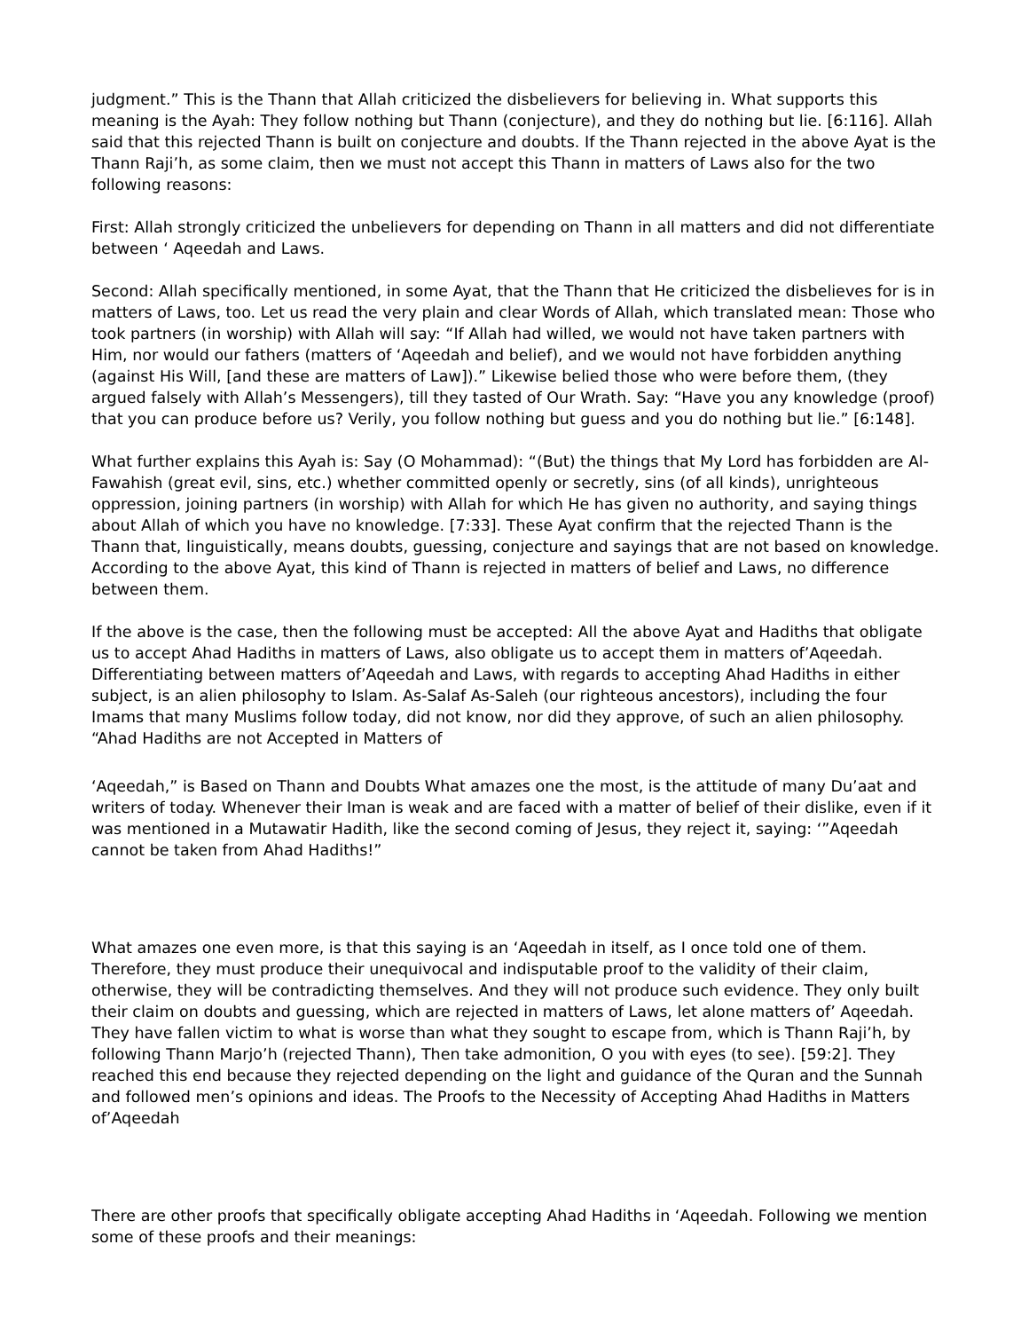judgment.” This is the Thann that Allah criticized the disbelievers for believing in. What supports this meaning is the Ayah: They follow nothing but Thann (conjecture), and they do nothing but lie. [6:116]. Allah said that this rejected Thann is built on conjecture and doubts. If the Thann rejected in the above Ayat is the Thann Raji’h, as some claim, then we must not accept this Thann in matters of Laws also for the two following reasons:
First: Allah strongly criticized the unbelievers for depending on Thann in all matters and did not differentiate between ‘ Aqeedah and Laws.
Second: Allah specifically mentioned, in some Ayat, that the Thann that He criticized the disbelieves for is in matters of Laws, too. Let us read the very plain and clear Words of Allah, which translated mean: Those who took partners (in worship) with Allah will say: “If Allah had willed, we would not have taken partners with Him, nor would our fathers (matters of ‘Aqeedah and belief), and we would not have forbidden anything (against His Will, [and these are matters of Law]).” Likewise belied those who were before them, (they argued falsely with Allah’s Messengers), till they tasted of Our Wrath. Say: “Have you any knowledge (proof) that you can produce before us? Verily, you follow nothing but guess and you do nothing but lie.” [6:148].
What further explains this Ayah is: Say (O Mohammad): “(But) the things that My Lord has forbidden are Al-Fawahish (great evil, sins, etc.) whether committed openly or secretly, sins (of all kinds), unrighteous oppression, joining partners (in worship) with Allah for which He has given no authority, and saying things about Allah of which you have no knowledge. [7:33]. These Ayat confirm that the rejected Thann is the Thann that, linguistically, means doubts, guessing, conjecture and sayings that are not based on knowledge. According to the above Ayat, this kind of Thann is rejected in matters of belief and Laws, no difference between them.
If the above is the case, then the following must be accepted: All the above Ayat and Hadiths that obligate us to accept Ahad Hadiths in matters of Laws, also obligate us to accept them in matters of’Aqeedah. Differentiating between matters of’Aqeedah and Laws, with regards to accepting Ahad Hadiths in either subject, is an alien philosophy to Islam. As-Salaf As-Saleh (our righteous ancestors), including the four Imams that many Muslims follow today, did not know, nor did they approve, of such an alien philosophy. “Ahad Hadiths are not Accepted in Matters of
‘Aqeedah,” is Based on Thann and Doubts What amazes one the most, is the attitude of many Du’aat and writers of today. Whenever their Iman is weak and are faced with a matter of belief of their dislike, even if it was mentioned in a Mutawatir Hadith, like the second coming of Jesus, they reject it, saying: ‘”Aqeedah cannot be taken from Ahad Hadiths!”
What amazes one even more, is that this saying is an ‘Aqeedah in itself, as I once told one of them. Therefore, they must produce their unequivocal and indisputable proof to the validity of their claim, otherwise, they will be contradicting themselves. And they will not produce such evidence. They only built their claim on doubts and guessing, which are rejected in matters of Laws, let alone matters of’ Aqeedah. They have fallen victim to what is worse than what they sought to escape from, which is Thann Raji’h, by following Thann Marjo’h (rejected Thann), Then take admonition, O you with eyes (to see). [59:2]. They reached this end because they rejected depending on the light and guidance of the Quran and the Sunnah and followed men’s opinions and ideas. The Proofs to the Necessity of Accepting Ahad Hadiths in Matters of’Aqeedah
There are other proofs that specifically obligate accepting Ahad Hadiths in ‘Aqeedah. Following we mention some of these proofs and their meanings: